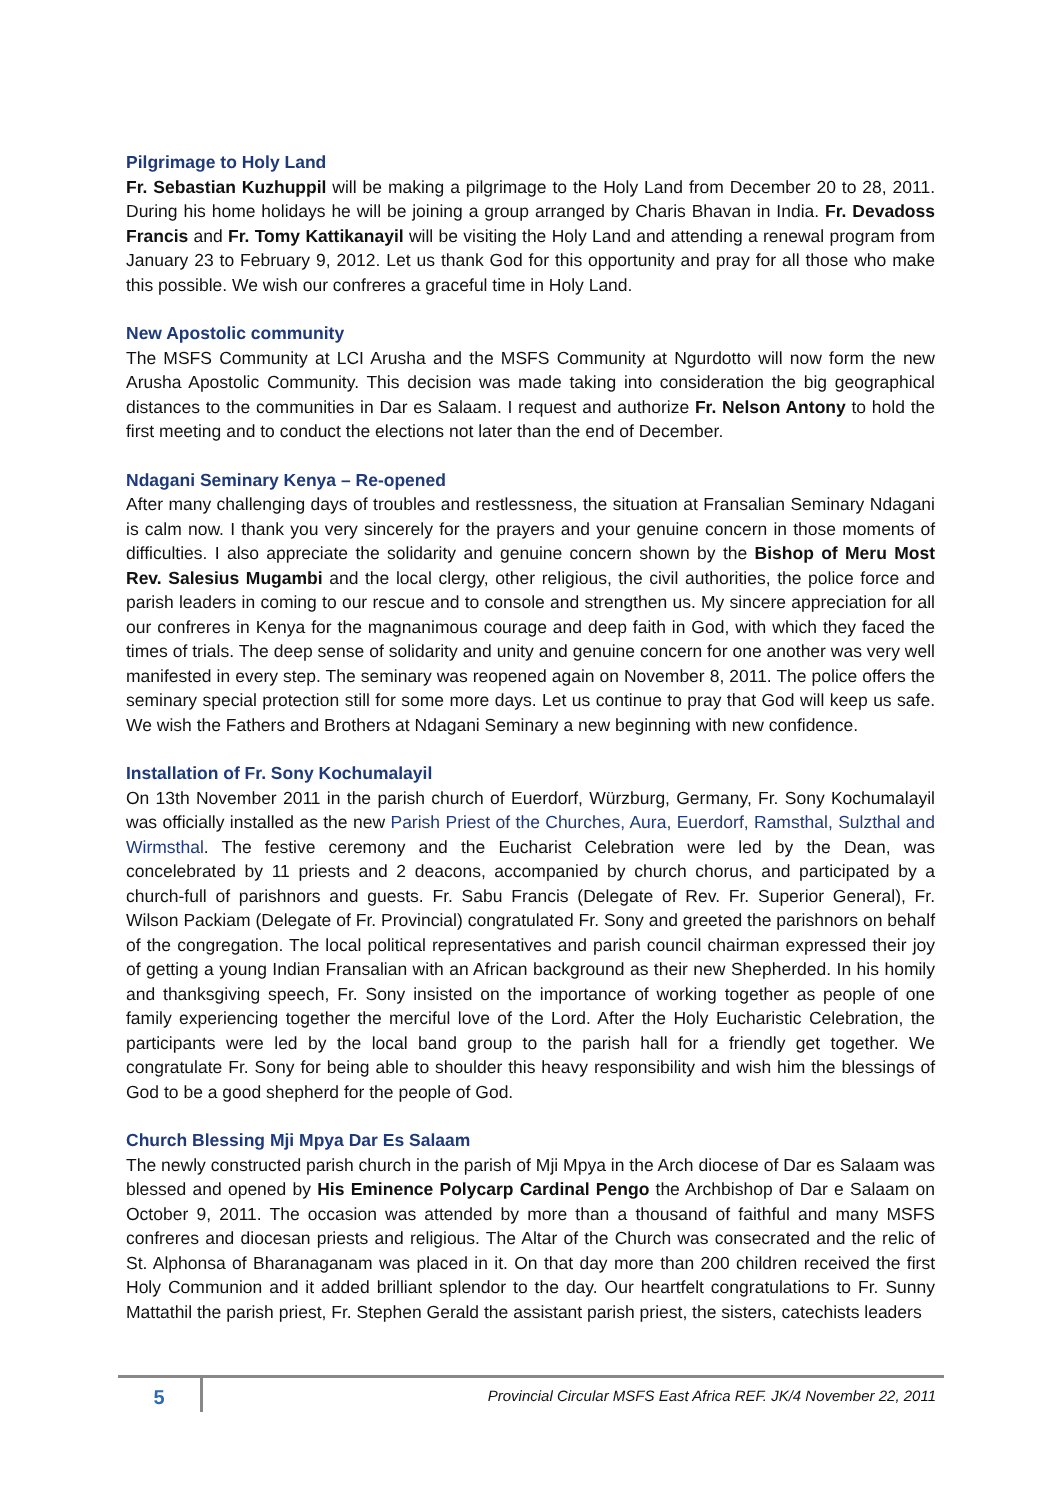Pilgrimage to Holy Land
Fr. Sebastian Kuzhuppil will be making a pilgrimage to the Holy Land from December 20 to 28, 2011. During his home holidays he will be joining a group arranged by Charis Bhavan in India. Fr. Devadoss Francis and Fr. Tomy Kattikanayil will be visiting the Holy Land and attending a renewal program from January 23 to February 9, 2012. Let us thank God for this opportunity and pray for all those who make this possible. We wish our confreres a graceful time in Holy Land.
New Apostolic community
The MSFS Community at LCI Arusha and the MSFS Community at Ngurdotto will now form the new Arusha Apostolic Community. This decision was made taking into consideration the big geographical distances to the communities in Dar es Salaam. I request and authorize Fr. Nelson Antony to hold the first meeting and to conduct the elections not later than the end of December.
Ndagani Seminary Kenya – Re-opened
After many challenging days of troubles and restlessness, the situation at Fransalian Seminary Ndagani is calm now. I thank you very sincerely for the prayers and your genuine concern in those moments of difficulties. I also appreciate the solidarity and genuine concern shown by the Bishop of Meru Most Rev. Salesius Mugambi and the local clergy, other religious, the civil authorities, the police force and parish leaders in coming to our rescue and to console and strengthen us. My sincere appreciation for all our confreres in Kenya for the magnanimous courage and deep faith in God, with which they faced the times of trials. The deep sense of solidarity and unity and genuine concern for one another was very well manifested in every step. The seminary was reopened again on November 8, 2011. The police offers the seminary special protection still for some more days. Let us continue to pray that God will keep us safe. We wish the Fathers and Brothers at Ndagani Seminary a new beginning with new confidence.
Installation of Fr. Sony Kochumalayil
On 13th November 2011 in the parish church of Euerdorf, Würzburg, Germany, Fr. Sony Kochumalayil was officially installed as the new Parish Priest of the Churches, Aura, Euerdorf, Ramsthal, Sulzthal and Wirmsthal. The festive ceremony and the Eucharist Celebration were led by the Dean, was concelebrated by 11 priests and 2 deacons, accompanied by church chorus, and participated by a church-full of parishnors and guests. Fr. Sabu Francis (Delegate of Rev. Fr. Superior General), Fr. Wilson Packiam (Delegate of Fr. Provincial) congratulated Fr. Sony and greeted the parishnors on behalf of the congregation. The local political representatives and parish council chairman expressed their joy of getting a young Indian Fransalian with an African background as their new Shepherded. In his homily and thanksgiving speech, Fr. Sony insisted on the importance of working together as people of one family experiencing together the merciful love of the Lord. After the Holy Eucharistic Celebration, the participants were led by the local band group to the parish hall for a friendly get together. We congratulate Fr. Sony for being able to shoulder this heavy responsibility and wish him the blessings of God to be a good shepherd for the people of God.
Church Blessing Mji Mpya Dar Es Salaam
The newly constructed parish church in the parish of Mji Mpya in the Arch diocese of Dar es Salaam was blessed and opened by His Eminence Polycarp Cardinal Pengo the Archbishop of Dar e Salaam on October 9, 2011. The occasion was attended by more than a thousand of faithful and many MSFS confreres and diocesan priests and religious. The Altar of the Church was consecrated and the relic of St. Alphonsa of Bharanaganam was placed in it. On that day more than 200 children received the first Holy Communion and it added brilliant splendor to the day. Our heartfelt congratulations to Fr. Sunny Mattathil the parish priest, Fr. Stephen Gerald the assistant parish priest, the sisters, catechists leaders
5
Provincial Circular MSFS East Africa REF. JK/4 November 22, 2011